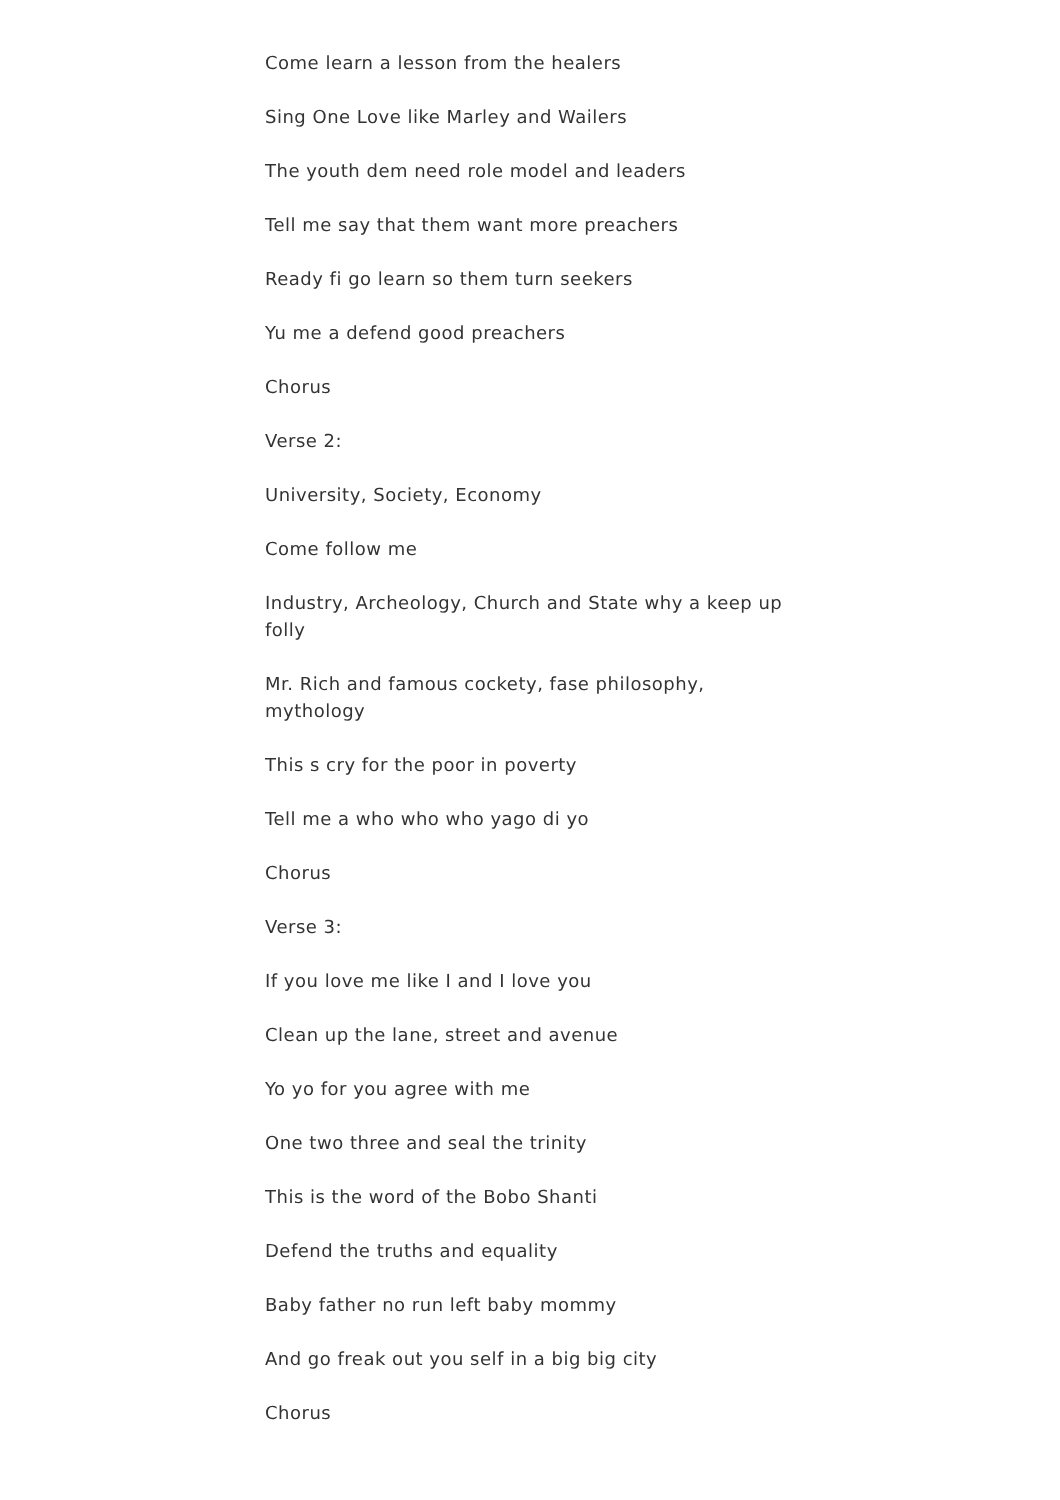Come learn a lesson from the healers
Sing One Love like Marley and Wailers
The youth dem need role model and leaders
Tell me say that them want more preachers
Ready fi go learn so them turn seekers
Yu me a defend good preachers
Chorus
Verse 2:
University, Society, Economy
Come follow me
Industry, Archeology, Church and State why a keep up folly
Mr. Rich and famous cockety, fase philosophy, mythology
This s cry for the poor in poverty
Tell me a who who who yago di yo
Chorus
Verse 3:
If you love me like I and I love you
Clean up the lane, street and avenue
Yo yo for you agree with me
One two three and seal the trinity
This is the word of the Bobo Shanti
Defend the truths and equality
Baby father no run left baby mommy
And go freak out you self in a big big city
Chorus